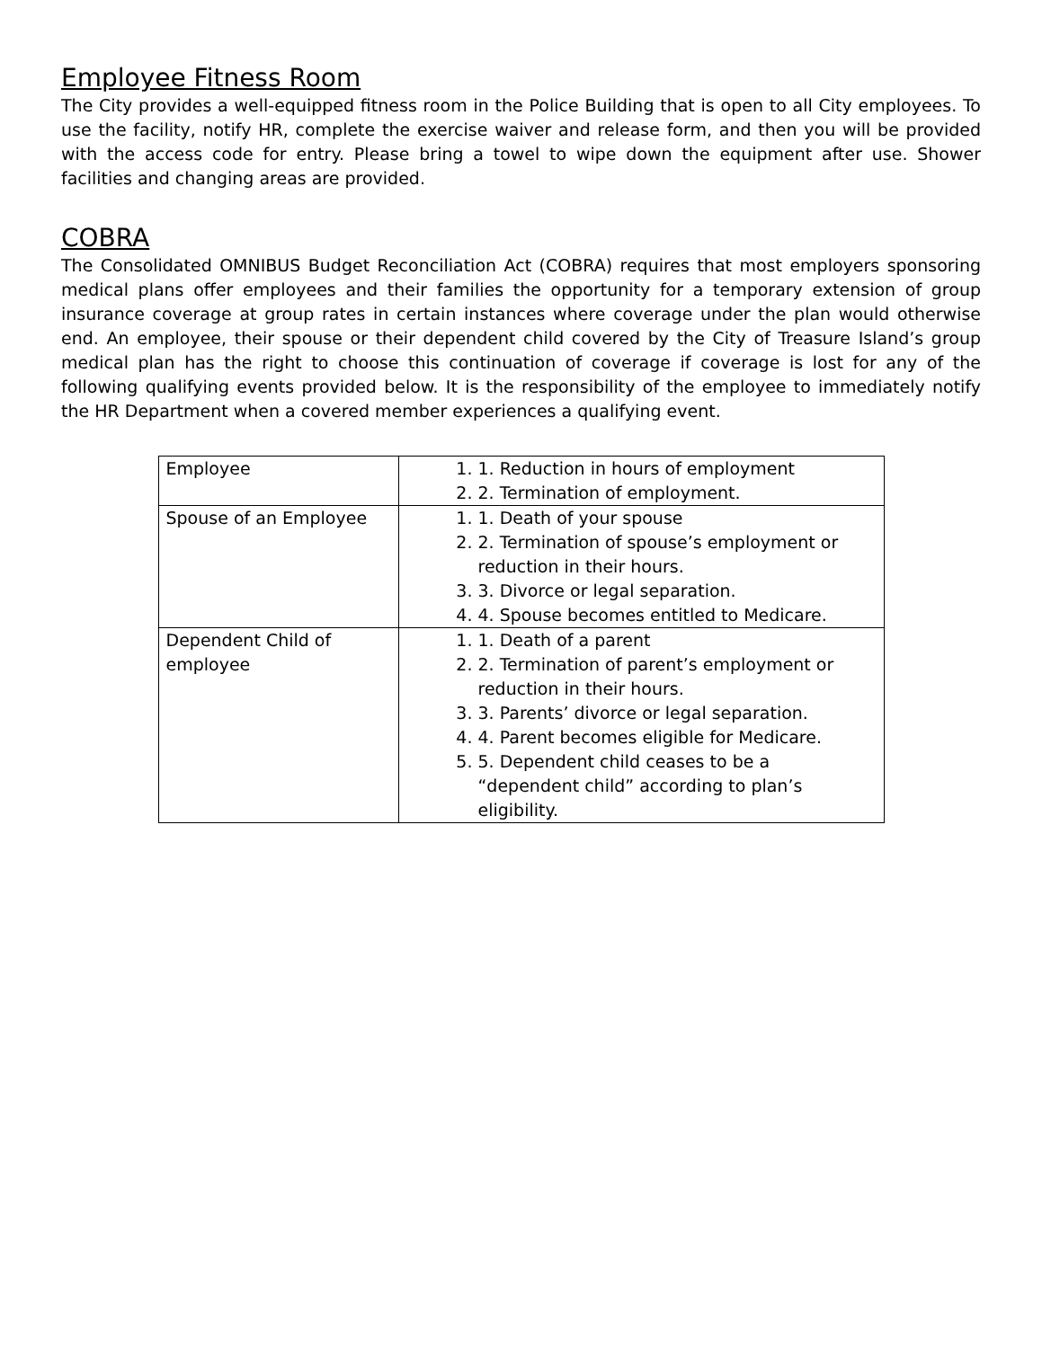Employee Fitness Room
The City provides a well-equipped fitness room in the Police Building that is open to all City employees. To use the facility, notify HR, complete the exercise waiver and release form, and then you will be provided with the access code for entry. Please bring a towel to wipe down the equipment after use. Shower facilities and changing areas are provided.
COBRA
The Consolidated OMNIBUS Budget Reconciliation Act (COBRA) requires that most employers sponsoring medical plans offer employees and their families the opportunity for a temporary extension of group insurance coverage at group rates in certain instances where coverage under the plan would otherwise end. An employee, their spouse or their dependent child covered by the City of Treasure Island’s group medical plan has the right to choose this continuation of coverage if coverage is lost for any of the following qualifying events provided below. It is the responsibility of the employee to immediately notify the HR Department when a covered member experiences a qualifying event.
| Employee | 1. Reduction in hours of employment 2. Termination of employment. |
| Spouse of an Employee | 1. Death of your spouse 2. Termination of spouse’s employment or reduction in their hours. 3. Divorce or legal separation. 4. Spouse becomes entitled to Medicare. |
| Dependent Child of employee | 1. Death of a parent 2. Termination of parent’s employment or reduction in their hours. 3. Parents’ divorce or legal separation. 4. Parent becomes eligible for Medicare. 5. Dependent child ceases to be a “dependent child” according to plan’s eligibility. |